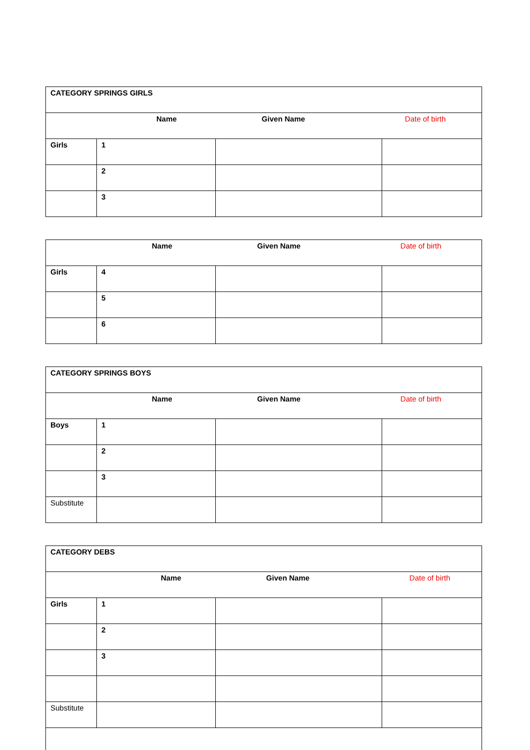| CATEGORY SPRINGS GIRLS | | | |
| Name Given Name Date of birth | | | |
| Girls | 1 | | |
| | 2 | | |
| | 3 | | |
| Name Given Name Date of birth | | | |
| Girls | 4 | | |
| | 5 | | |
| | 6 | | |
| CATEGORY SPRINGS BOYS | | | |
| Name Given Name Date of birth | | | |
| Boys | 1 | | |
| | 2 | | |
| | 3 | | |
| Substitute | | | |
| CATEGORY DEBS | | | |
| Name Given Name Date of birth | | | |
| Girls | 1 | | |
| | 2 | | |
| | 3 | | |
| Substitute | | | |